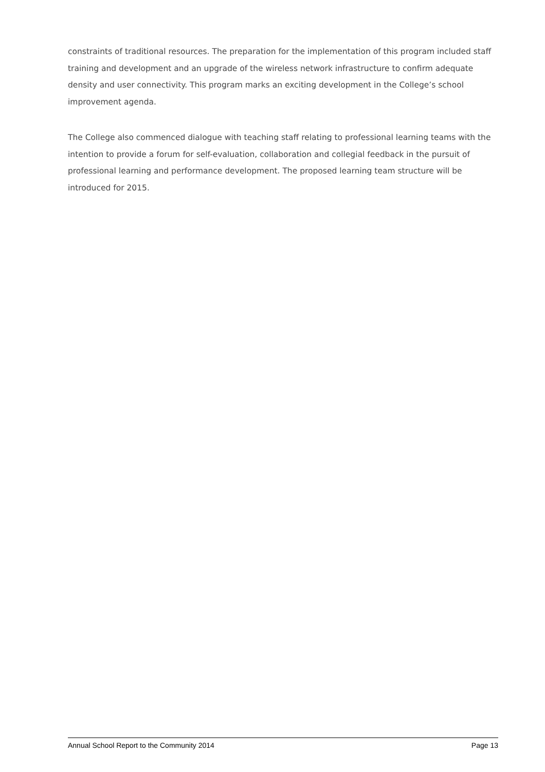constraints of traditional resources. The preparation for the implementation of this program included staff training and development and an upgrade of the wireless network infrastructure to confirm adequate density and user connectivity. This program marks an exciting development in the College’s school improvement agenda.
The College also commenced dialogue with teaching staff relating to professional learning teams with the intention to provide a forum for self-evaluation, collaboration and collegial feedback in the pursuit of professional learning and performance development. The proposed learning team structure will be introduced for 2015.
Annual School Report to the Community 2014 Page 13